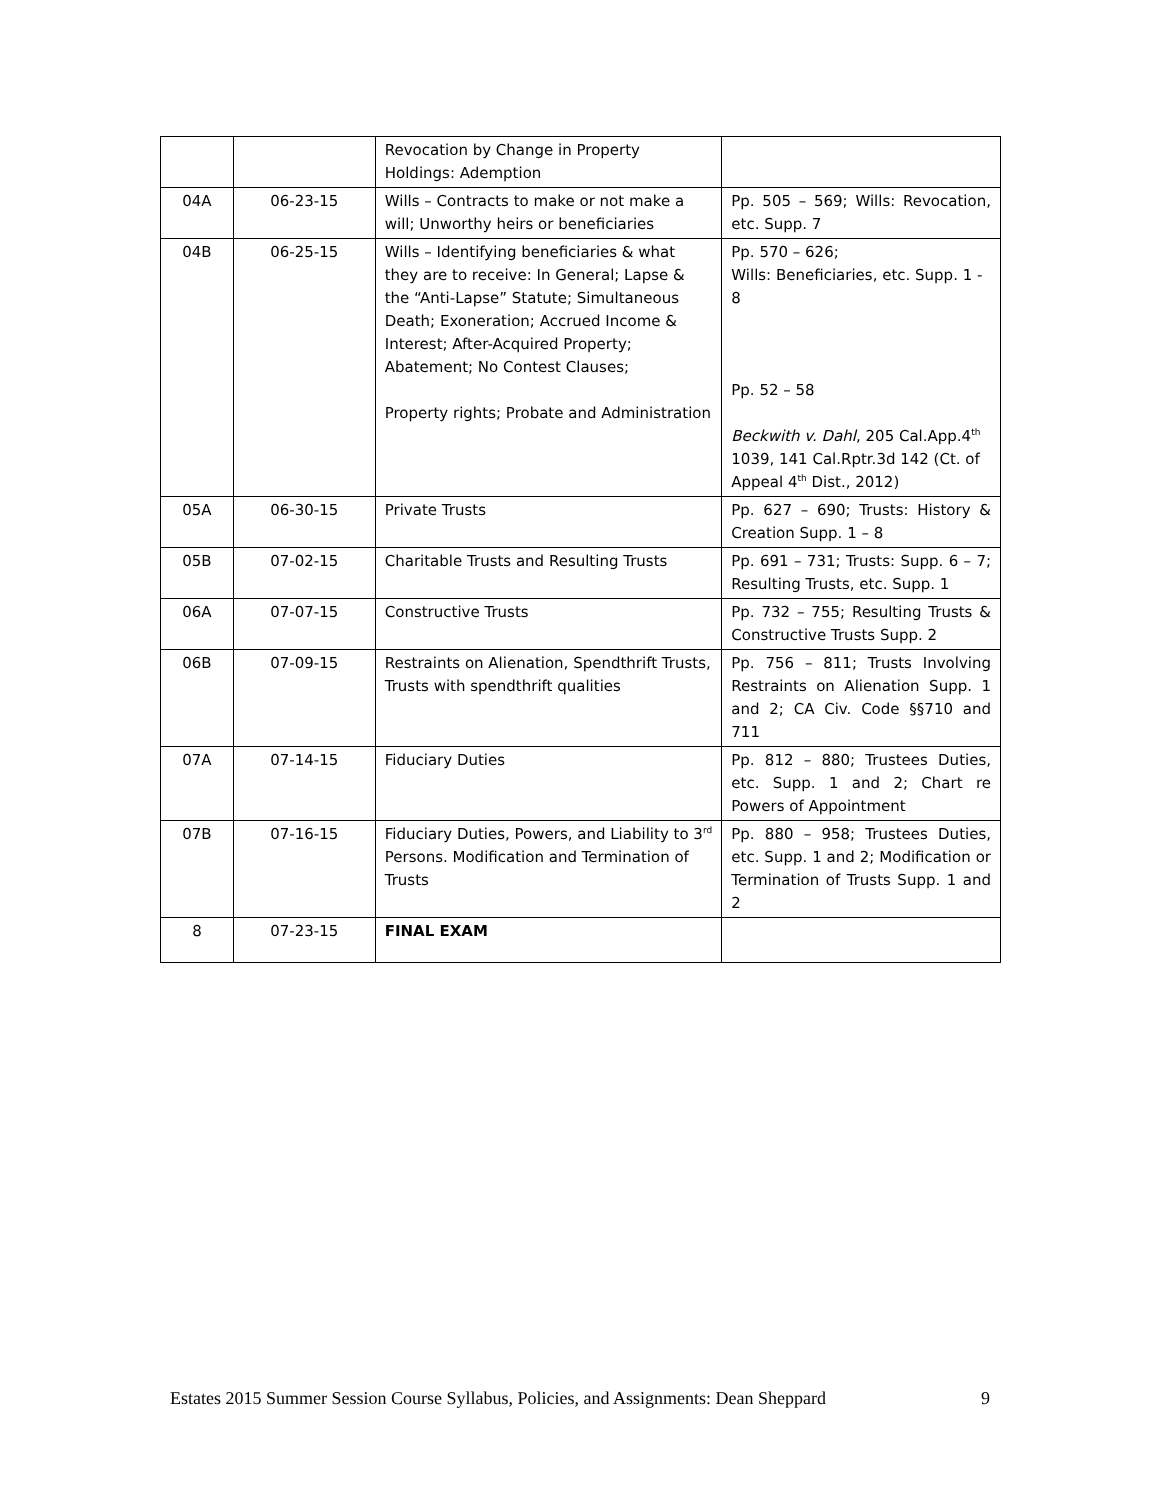| | | Revocation by Change in Property Holdings: Ademption | |
| 04A | 06-23-15 | Wills – Contracts to make or not make a will; Unworthy heirs or beneficiaries | Pp. 505 – 569; Wills: Revocation, etc. Supp. 7 |
| 04B | 06-25-15 | Wills – Identifying beneficiaries & what they are to receive: In General; Lapse & the “Anti-Lapse” Statute; Simultaneous Death; Exoneration; Accrued Income & Interest; After-Acquired Property; Abatement; No Contest Clauses; Property rights; Probate and Administration | Pp. 570 – 626; Wills: Beneficiaries, etc. Supp. 1 - 8 Pp. 52 – 58 Beckwith v. Dahl , 205 Cal.App.4<sup>th</sup> 1039, 141 Cal.Rptr.3d 142 (Ct. of Appeal 4<sup>th</sup> Dist., 2012) |
| 05A | 06-30-15 | Private Trusts | Pp. 627 – 690; Trusts: History & Creation Supp. 1 – 8 |
| 05B | 07-02-15 | Charitable Trusts and Resulting Trusts | Pp. 691 – 731; Trusts: Supp. 6 – 7; Resulting Trusts, etc. Supp. 1 |
| 06A | 07-07-15 | Constructive Trusts | Pp. 732 – 755; Resulting Trusts & Constructive Trusts Supp. 2 |
| 06B | 07-09-15 | Restraints on Alienation, Spendthrift Trusts, Trusts with spendthrift qualities | Pp. 756 – 811; Trusts Involving Restraints on Alienation Supp. 1 and 2; CA Civ. Code §§710 and 711 |
| 07A | 07-14-15 | Fiduciary Duties | Pp. 812 – 880; Trustees Duties, etc. Supp. 1 and 2; Chart re Powers of Appointment |
| 07B | 07-16-15 | Fiduciary Duties, Powers, and Liability to 3<sup>rd</sup> Persons. Modification and Termination of Trusts | Pp. 880 – 958; Trustees Duties, etc. Supp. 1 and 2; Modification or Termination of Trusts Supp. 1 and 2 |
| 8 | 07-23-15 | FINAL EXAM | |
Estates 2015 Summer Session Course Syllabus, Policies, and Assignments: Dean Sheppard 9